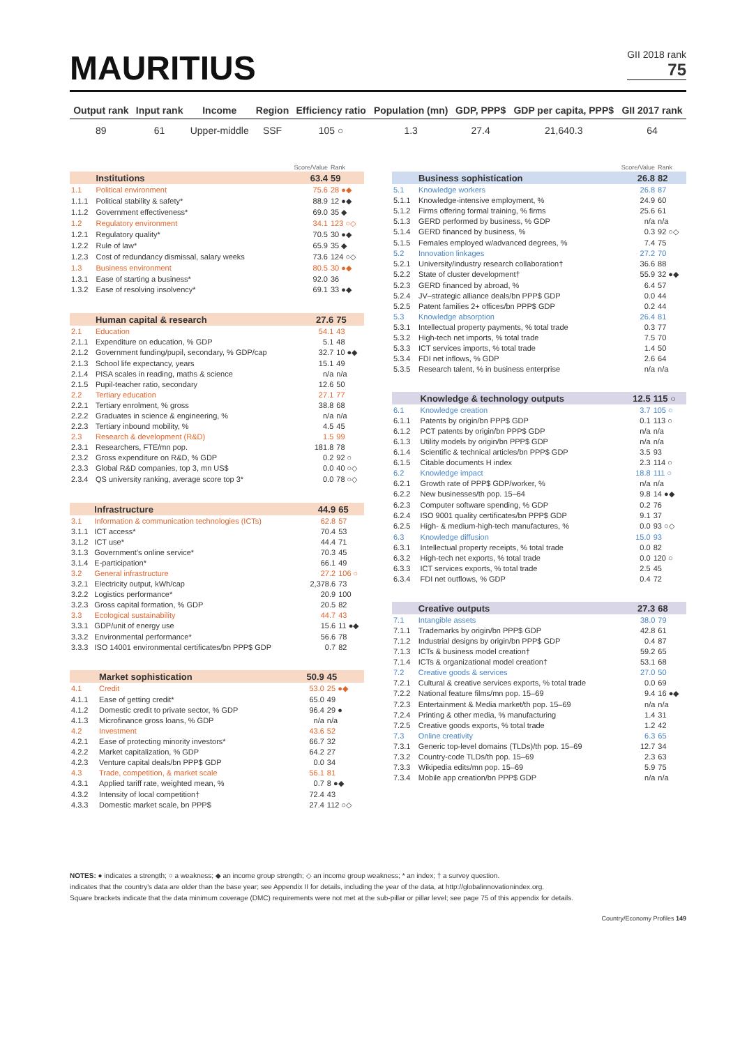MAURITIUS
GII 2018 rank
75
| Output rank | Input rank | Income | Region | Efficiency ratio | Population (mn) | GDP, PPP$ | GDP per capita, PPP$ | GII 2017 rank |
| --- | --- | --- | --- | --- | --- | --- | --- | --- |
| 89 | 61 | Upper-middle | SSF | 105 ○ | 1.3 | 27.4 | 21,640.3 | 64 |
| | | Score/Value | Rank |
| | Institutions | 63.4 | 59 |
| 1.1 | Political environment | 75.6 | 28 ●◆ |
| 1.1.1 | Political stability & safety* | 88.9 | 12 ●◆ |
| 1.1.2 | Government effectiveness* | 69.0 | 35 ◆ |
| 1.2 | Regulatory environment | 34.1 | 123 ○◇ |
| 1.2.1 | Regulatory quality* | 70.5 | 30 ●◆ |
| 1.2.2 | Rule of law* | 65.9 | 35 ◆ |
| 1.2.3 | Cost of redundancy dismissal, salary weeks | 73.6 | 124 ○◇ |
| 1.3 | Business environment | 80.5 | 30 ●◆ |
| 1.3.1 | Ease of starting a business* | 92.0 | 36 |
| 1.3.2 | Ease of resolving insolvency* | 69.1 | 33 ●◆ |
| | Human capital & research | 27.6 | 75 |
| 2.1 | Education | 54.1 | 43 |
| 2.1.1 | Expenditure on education, % GDP | 5.1 | 48 |
| 2.1.2 | Government funding/pupil, secondary, % GDP/cap | 32.7 | 10 ●◆ |
| 2.1.3 | School life expectancy, years | 15.1 | 49 |
| 2.1.4 | PISA scales in reading, maths & science | n/a | n/a |
| 2.1.5 | Pupil-teacher ratio, secondary | 12.6 | 50 |
| 2.2 | Tertiary education | 27.1 | 77 |
| 2.2.1 | Tertiary enrolment, % gross | 38.8 | 68 |
| 2.2.2 | Graduates in science & engineering, % | n/a | n/a |
| 2.2.3 | Tertiary inbound mobility, % | 4.5 | 45 |
| 2.3 | Research & development (R&D) | 1.5 | 99 |
| 2.3.1 | Researchers, FTE/mn pop. | 181.8 | 78 |
| 2.3.2 | Gross expenditure on R&D, % GDP | 0.2 | 92 ○ |
| 2.3.3 | Global R&D companies, top 3, mn US$ | 0.0 | 40 ○◇ |
| 2.3.4 | QS university ranking, average score top 3* | 0.0 | 78 ○◇ |
| | Infrastructure | 44.9 | 65 |
| 3.1 | Information & communication technologies (ICTs) | 62.8 | 57 |
| 3.1.1 | ICT access* | 70.4 | 53 |
| 3.1.2 | ICT use* | 44.4 | 71 |
| 3.1.3 | Government's online service* | 70.3 | 45 |
| 3.1.4 | E-participation* | 66.1 | 49 |
| 3.2 | General infrastructure | 27.2 | 106 ○ |
| 3.2.1 | Electricity output, kWh/cap | 2,378.6 | 73 |
| 3.2.2 | Logistics performance* | 20.9 | 100 |
| 3.2.3 | Gross capital formation, % GDP | 20.5 | 82 |
| 3.3 | Ecological sustainability | 44.7 | 43 |
| 3.3.1 | GDP/unit of energy use | 15.6 | 11 ●◆ |
| 3.3.2 | Environmental performance* | 56.6 | 78 |
| 3.3.3 | ISO 14001 environmental certificates/bn PPP$ GDP | 0.7 | 82 |
| | Market sophistication | 50.9 | 45 |
| 4.1 | Credit | 53.0 | 25 ●◆ |
| 4.1.1 | Ease of getting credit* | 65.0 | 49 |
| 4.1.2 | Domestic credit to private sector, % GDP | 96.4 | 29 ● |
| 4.1.3 | Microfinance gross loans, % GDP | n/a | n/a |
| 4.2 | Investment | 43.6 | 52 |
| 4.2.1 | Ease of protecting minority investors* | 66.7 | 32 |
| 4.2.2 | Market capitalization, % GDP | 64.2 | 27 |
| 4.2.3 | Venture capital deals/bn PPP$ GDP | 0.0 | 34 |
| 4.3 | Trade, competition, & market scale | 56.1 | 81 |
| 4.3.1 | Applied tariff rate, weighted mean, % | 0.7 | 8 ●◆ |
| 4.3.2 | Intensity of local competition† | 72.4 | 43 |
| 4.3.3 | Domestic market scale, bn PPP$ | 27.4 | 112 ○◇ |
| | | Score/Value | Rank |
| | Business sophistication | 26.8 | 82 |
| 5.1 | Knowledge workers | 26.8 | 87 |
| 5.1.1 | Knowledge-intensive employment, % | 24.9 | 60 |
| 5.1.2 | Firms offering formal training, % firms | 25.6 | 61 |
| 5.1.3 | GERD performed by business, % GDP | n/a | n/a |
| 5.1.4 | GERD financed by business, % | 0.3 | 92 ○◇ |
| 5.1.5 | Females employed w/advanced degrees, % | 7.4 | 75 |
| 5.2 | Innovation linkages | 27.2 | 70 |
| 5.2.1 | University/industry research collaboration† | 36.6 | 88 |
| 5.2.2 | State of cluster development† | 55.9 | 32 ●◆ |
| 5.2.3 | GERD financed by abroad, % | 6.4 | 57 |
| 5.2.4 | JV–strategic alliance deals/bn PPP$ GDP | 0.0 | 44 |
| 5.2.5 | Patent families 2+ offices/bn PPP$ GDP | 0.2 | 44 |
| 5.3 | Knowledge absorption | 26.4 | 81 |
| 5.3.1 | Intellectual property payments, % total trade | 0.3 | 77 |
| 5.3.2 | High-tech net imports, % total trade | 7.5 | 70 |
| 5.3.3 | ICT services imports, % total trade | 1.4 | 50 |
| 5.3.4 | FDI net inflows, % GDP | 2.6 | 64 |
| 5.3.5 | Research talent, % in business enterprise | n/a | n/a |
| | Knowledge & technology outputs | 12.5 | 115 ○ |
| 6.1 | Knowledge creation | 3.7 | 105 ○ |
| 6.1.1 | Patents by origin/bn PPP$ GDP | 0.1 | 113 ○ |
| 6.1.2 | PCT patents by origin/bn PPP$ GDP | n/a | n/a |
| 6.1.3 | Utility models by origin/bn PPP$ GDP | n/a | n/a |
| 6.1.4 | Scientific & technical articles/bn PPP$ GDP | 3.5 | 93 |
| 6.1.5 | Citable documents H index | 2.3 | 114 ○ |
| 6.2 | Knowledge impact | 18.8 | 111 ○ |
| 6.2.1 | Growth rate of PPP$ GDP/worker, % | n/a | n/a |
| 6.2.2 | New businesses/th pop. 15–64 | 9.8 | 14 ●◆ |
| 6.2.3 | Computer software spending, % GDP | 0.2 | 76 |
| 6.2.4 | ISO 9001 quality certificates/bn PPP$ GDP | 9.1 | 37 |
| 6.2.5 | High- & medium-high-tech manufactures, % | 0.0 | 93 ○◇ |
| 6.3 | Knowledge diffusion | 15.0 | 93 |
| 6.3.1 | Intellectual property receipts, % total trade | 0.0 | 82 |
| 6.3.2 | High-tech net exports, % total trade | 0.0 | 120 ○ |
| 6.3.3 | ICT services exports, % total trade | 2.5 | 45 |
| 6.3.4 | FDI net outflows, % GDP | 0.4 | 72 |
| | Creative outputs | 27.3 | 68 |
| 7.1 | Intangible assets | 38.0 | 79 |
| 7.1.1 | Trademarks by origin/bn PPP$ GDP | 42.8 | 61 |
| 7.1.2 | Industrial designs by origin/bn PPP$ GDP | 0.4 | 87 |
| 7.1.3 | ICTs & business model creation† | 59.2 | 65 |
| 7.1.4 | ICTs & organizational model creation† | 53.1 | 68 |
| 7.2 | Creative goods & services | 27.0 | 50 |
| 7.2.1 | Cultural & creative services exports, % total trade | 0.0 | 69 |
| 7.2.2 | National feature films/mn pop. 15–69 | 9.4 | 16 ●◆ |
| 7.2.3 | Entertainment & Media market/th pop. 15–69 | n/a | n/a |
| 7.2.4 | Printing & other media, % manufacturing | 1.4 | 31 |
| 7.2.5 | Creative goods exports, % total trade | 1.2 | 42 |
| 7.3 | Online creativity | 6.3 | 65 |
| 7.3.1 | Generic top-level domains (TLDs)/th pop. 15–69 | 12.7 | 34 |
| 7.3.2 | Country-code TLDs/th pop. 15–69 | 2.3 | 63 |
| 7.3.3 | Wikipedia edits/mn pop. 15–69 | 5.9 | 75 |
| 7.3.4 | Mobile app creation/bn PPP$ GDP | n/a | n/a |
NOTES: ● indicates a strength; ○ a weakness; ◆ an income group strength; ◇ an income group weakness; * an index; † a survey question.
indicates that the country's data are older than the base year; see Appendix II for details, including the year of the data, at http://globalinnovationindex.org.
Square brackets indicate that the data minimum coverage (DMC) requirements were not met at the sub-pillar or pillar level; see page 75 of this appendix for details.
Country/Economy Profiles 149